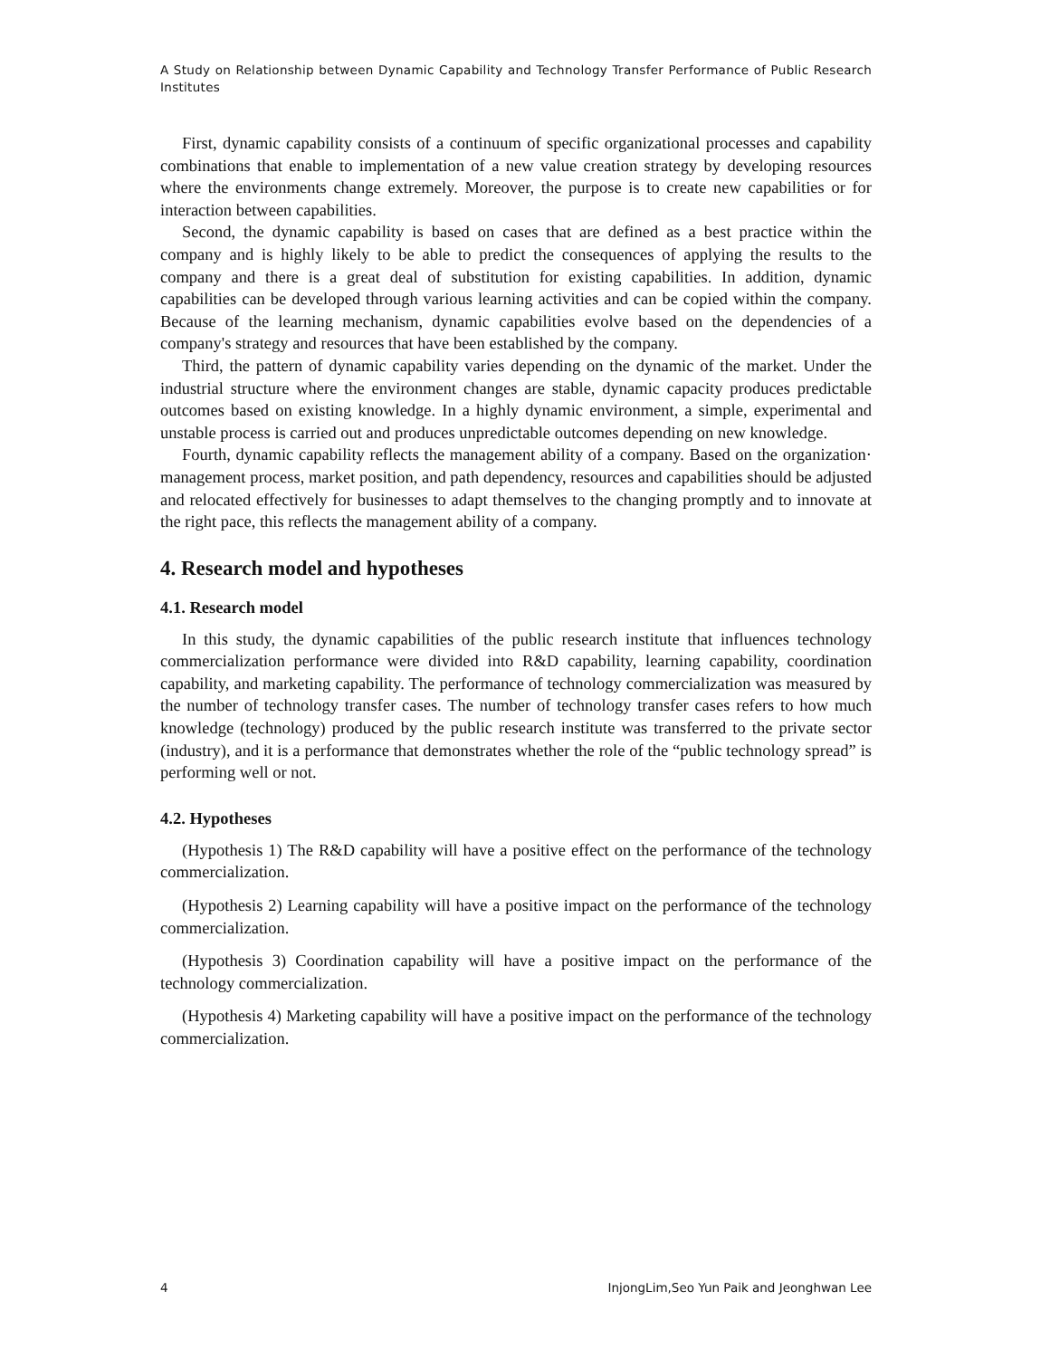A Study on Relationship between Dynamic Capability and Technology Transfer Performance of Public Research Institutes
First, dynamic capability consists of a continuum of specific organizational processes and capability combinations that enable to implementation of a new value creation strategy by developing resources where the environments change extremely. Moreover, the purpose is to create new capabilities or for interaction between capabilities.
Second, the dynamic capability is based on cases that are defined as a best practice within the company and is highly likely to be able to predict the consequences of applying the results to the company and there is a great deal of substitution for existing capabilities. In addition, dynamic capabilities can be developed through various learning activities and can be copied within the company. Because of the learning mechanism, dynamic capabilities evolve based on the dependencies of a company's strategy and resources that have been established by the company.
Third, the pattern of dynamic capability varies depending on the dynamic of the market. Under the industrial structure where the environment changes are stable, dynamic capacity produces predictable outcomes based on existing knowledge. In a highly dynamic environment, a simple, experimental and unstable process is carried out and produces unpredictable outcomes depending on new knowledge.
Fourth, dynamic capability reflects the management ability of a company. Based on the organization· management process, market position, and path dependency, resources and capabilities should be adjusted and relocated effectively for businesses to adapt themselves to the changing promptly and to innovate at the right pace, this reflects the management ability of a company.
4. Research model and hypotheses
4.1. Research model
In this study, the dynamic capabilities of the public research institute that influences technology commercialization performance were divided into R&D capability, learning capability, coordination capability, and marketing capability. The performance of technology commercialization was measured by the number of technology transfer cases. The number of technology transfer cases refers to how much knowledge (technology) produced by the public research institute was transferred to the private sector (industry), and it is a performance that demonstrates whether the role of the “public technology spread” is performing well or not.
4.2. Hypotheses
(Hypothesis 1) The R&D capability will have a positive effect on the performance of the technology commercialization.
(Hypothesis 2) Learning capability will have a positive impact on the performance of the technology commercialization.
(Hypothesis 3) Coordination capability will have a positive impact on the performance of the technology commercialization.
(Hypothesis 4) Marketing capability will have a positive impact on the performance of the technology commercialization.
4 InjongLim,Seo Yun Paik and Jeonghwan Lee